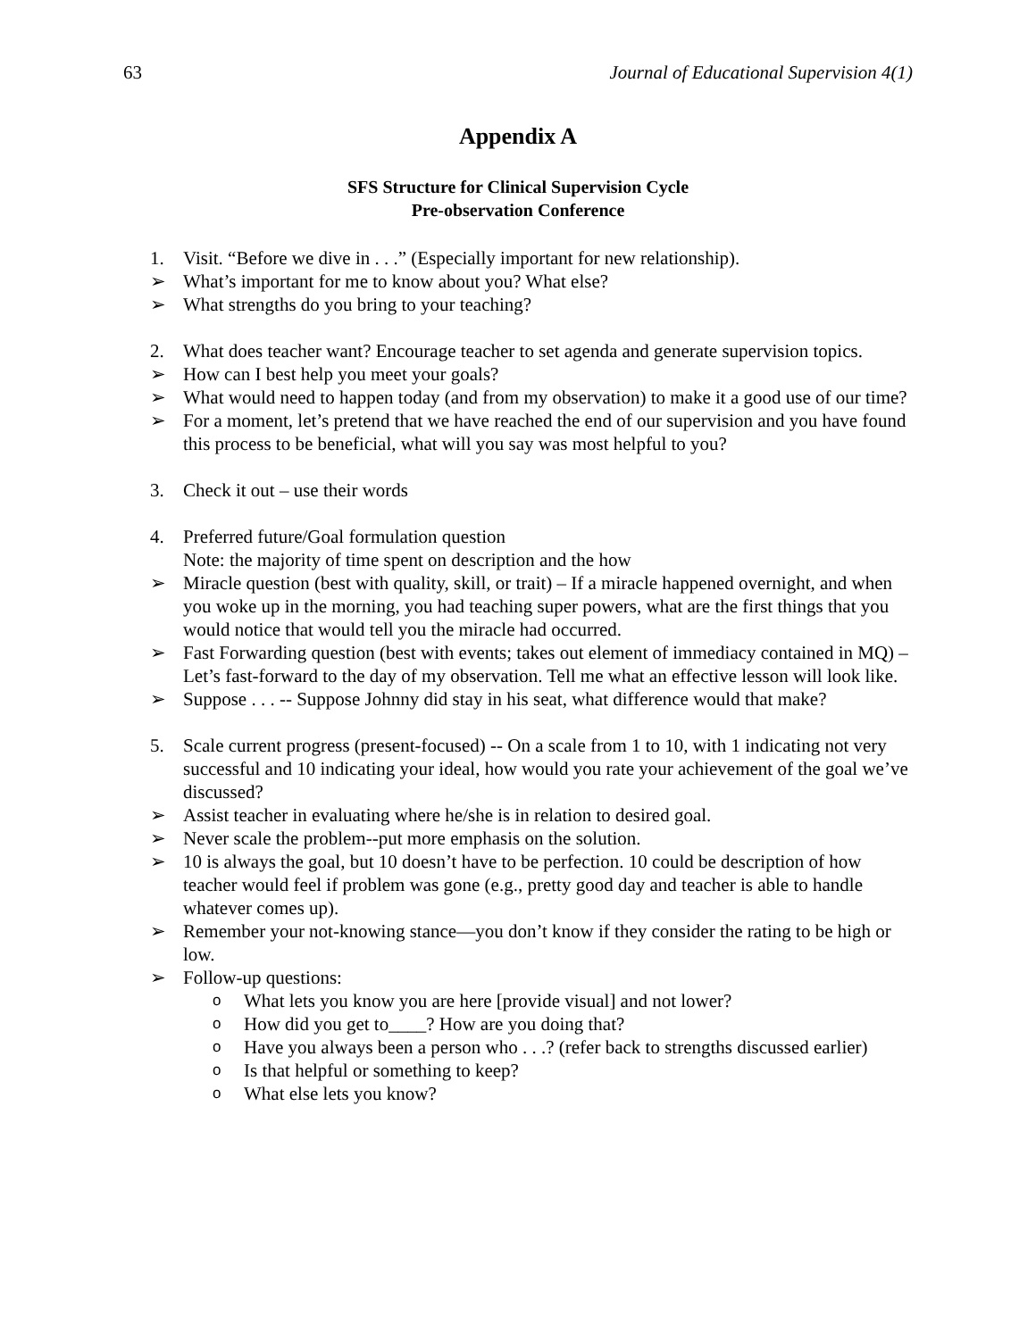63 Journal of Educational Supervision 4(1)
Appendix A
SFS Structure for Clinical Supervision Cycle
Pre-observation Conference
1. Visit. “Before we dive in . . .” (Especially important for new relationship).
➢ What’s important for me to know about you? What else?
➢ What strengths do you bring to your teaching?
2. What does teacher want? Encourage teacher to set agenda and generate supervision topics.
➢ How can I best help you meet your goals?
➢ What would need to happen today (and from my observation) to make it a good use of our time?
➢ For a moment, let’s pretend that we have reached the end of our supervision and you have found this process to be beneficial, what will you say was most helpful to you?
3. Check it out – use their words
4. Preferred future/Goal formulation question
Note: the majority of time spent on description and the how
➢ Miracle question (best with quality, skill, or trait) – If a miracle happened overnight, and when you woke up in the morning, you had teaching super powers, what are the first things that you would notice that would tell you the miracle had occurred.
➢ Fast Forwarding question (best with events; takes out element of immediacy contained in MQ) – Let’s fast-forward to the day of my observation. Tell me what an effective lesson will look like.
➢ Suppose . . . -- Suppose Johnny did stay in his seat, what difference would that make?
5. Scale current progress (present-focused) -- On a scale from 1 to 10, with 1 indicating not very successful and 10 indicating your ideal, how would you rate your achievement of the goal we’ve discussed?
➢ Assist teacher in evaluating where he/she is in relation to desired goal.
➢ Never scale the problem--put more emphasis on the solution.
➢ 10 is always the goal, but 10 doesn’t have to be perfection. 10 could be description of how teacher would feel if problem was gone (e.g., pretty good day and teacher is able to handle whatever comes up).
➢ Remember your not-knowing stance—you don’t know if they consider the rating to be high or low.
➢ Follow-up questions:
o What lets you know you are here [provide visual] and not lower?
o How did you get to____? How are you doing that?
o Have you always been a person who . . .? (refer back to strengths discussed earlier)
o Is that helpful or something to keep?
o What else lets you know?